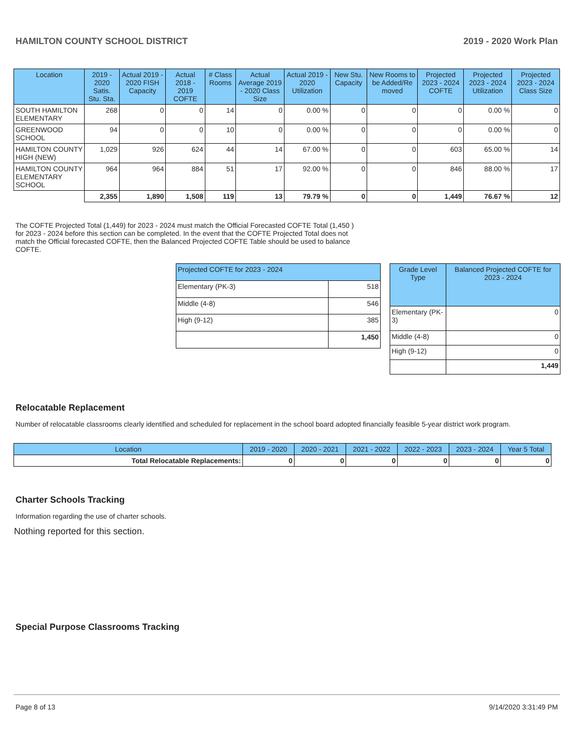HAMILTON COUNTY SCHOOL DISTRICT 2019 - 2020 Work Plan
| Location | 2019 - 2020 Satis. Stu. Sta. | Actual 2019 - 2020 FISH Capacity | Actual 2018 - 2019 COFTE | # Class Rooms | Actual Average 2019 - 2020 Class Size | Actual 2019 - 2020 Utilization | New Stu. Capacity | New Rooms to be Added/Re moved | Projected 2023 - 2024 COFTE | Projected 2023 - 2024 Utilization | Projected 2023 - 2024 Class Size |
| --- | --- | --- | --- | --- | --- | --- | --- | --- | --- | --- | --- |
| SOUTH HAMILTON ELEMENTARY | 268 | 0 | 0 | 14 | 0 | 0.00 % | 0 | 0 | 0 | 0.00 % | 0 |
| GREENWOOD SCHOOL | 94 | 0 | 0 | 10 | 0 | 0.00 % | 0 | 0 | 0 | 0.00 % | 0 |
| HAMILTON COUNTY HIGH (NEW) | 1,029 | 926 | 624 | 44 | 14 | 67.00 % | 0 | 0 | 603 | 65.00 % | 14 |
| HAMILTON COUNTY ELEMENTARY SCHOOL | 964 | 964 | 884 | 51 | 17 | 92.00 % | 0 | 0 | 846 | 88.00 % | 17 |
| | 2,355 | 1,890 | 1,508 | 119 | 13 | 79.79 % | 0 | 0 | 1,449 | 76.67 % | 12 |
The COFTE Projected Total (1,449) for 2023 - 2024 must match the Official Forecasted COFTE Total (1,450 ) for 2023 - 2024 before this section can be completed. In the event that the COFTE Projected Total does not match the Official forecasted COFTE, then the Balanced Projected COFTE Table should be used to balance COFTE.
| Projected COFTE for 2023 - 2024 | |
| --- | --- |
| Elementary (PK-3) | 518 |
| Middle (4-8) | 546 |
| High (9-12) | 385 |
| | 1,450 |
| Grade Level Type | Balanced Projected COFTE for 2023 - 2024 |
| --- | --- |
| Elementary (PK-3) | 0 |
| Middle (4-8) | 0 |
| High (9-12) | 0 |
| | 1,449 |
Relocatable Replacement
Number of relocatable classrooms clearly identified and scheduled for replacement in the school board adopted financially feasible 5-year district work program.
| Location | 2019 - 2020 | 2020 - 2021 | 2021 - 2022 | 2022 - 2023 | 2023 - 2024 | Year 5 Total |
| --- | --- | --- | --- | --- | --- | --- |
| Total Relocatable Replacements: | 0 | 0 | 0 | 0 | 0 | 0 |
Charter Schools Tracking
Information regarding the use of charter schools.
Nothing reported for this section.
Special Purpose Classrooms Tracking
Page 8 of 13 9/14/2020 3:31:49 PM